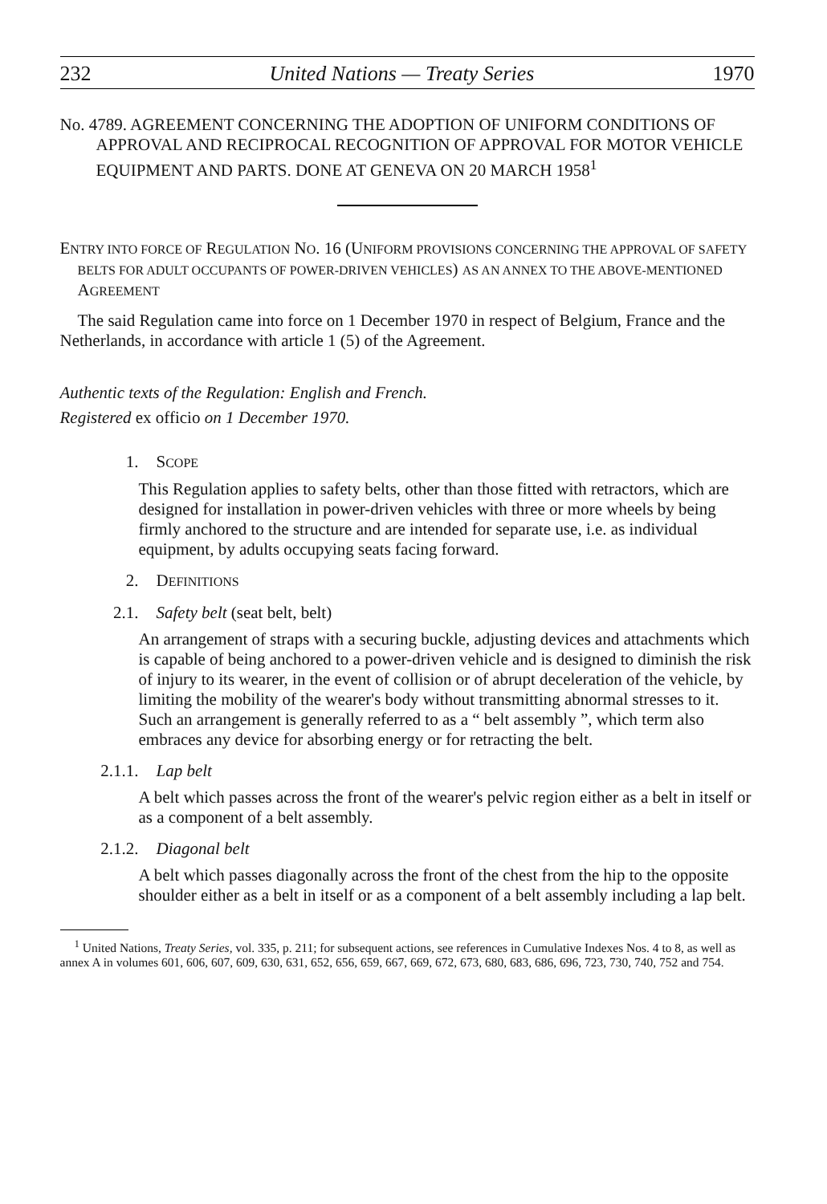232 United Nations — Treaty Series 1970
No. 4789. AGREEMENT CONCERNING THE ADOPTION OF UNIFORM CONDITIONS OF APPROVAL AND RECIPROCAL RECOGNITION OF APPROVAL FOR MOTOR VEHICLE EQUIPMENT AND PARTS. DONE AT GENEVA ON 20 MARCH 1958<sup>1</sup>
ENTRY INTO FORCE OF REGULATION NO. 16 (UNIFORM PROVISIONS CONCERNING THE APPROVAL OF SAFETY BELTS FOR ADULT OCCUPANTS OF POWER-DRIVEN VEHICLES) AS AN ANNEX TO THE ABOVE-MENTIONED AGREEMENT
The said Regulation came into force on 1 December 1970 in respect of Belgium, France and the Netherlands, in accordance with article 1 (5) of the Agreement.
Authentic texts of the Regulation: English and French.
Registered ex officio on 1 December 1970.
1. SCOPE
This Regulation applies to safety belts, other than those fitted with retractors, which are designed for installation in power-driven vehicles with three or more wheels by being firmly anchored to the structure and are intended for separate use, i.e. as individual equipment, by adults occupying seats facing forward.
2. DEFINITIONS
2.1. Safety belt (seat belt, belt)
An arrangement of straps with a securing buckle, adjusting devices and attachments which is capable of being anchored to a power-driven vehicle and is designed to diminish the risk of injury to its wearer, in the event of collision or of abrupt deceleration of the vehicle, by limiting the mobility of the wearer's body without transmitting abnormal stresses to it. Such an arrangement is generally referred to as a “ belt assembly ”, which term also embraces any device for absorbing energy or for retracting the belt.
2.1.1. Lap belt
A belt which passes across the front of the wearer's pelvic region either as a belt in itself or as a component of a belt assembly.
2.1.2. Diagonal belt
A belt which passes diagonally across the front of the chest from the hip to the opposite shoulder either as a belt in itself or as a component of a belt assembly including a lap belt.
<sup>1</sup> United Nations, Treaty Series, vol. 335, p. 211; for subsequent actions, see references in Cumulative Indexes Nos. 4 to 8, as well as annex A in volumes 601, 606, 607, 609, 630, 631, 652, 656, 659, 667, 669, 672, 673, 680, 683, 686, 696, 723, 730, 740, 752 and 754.